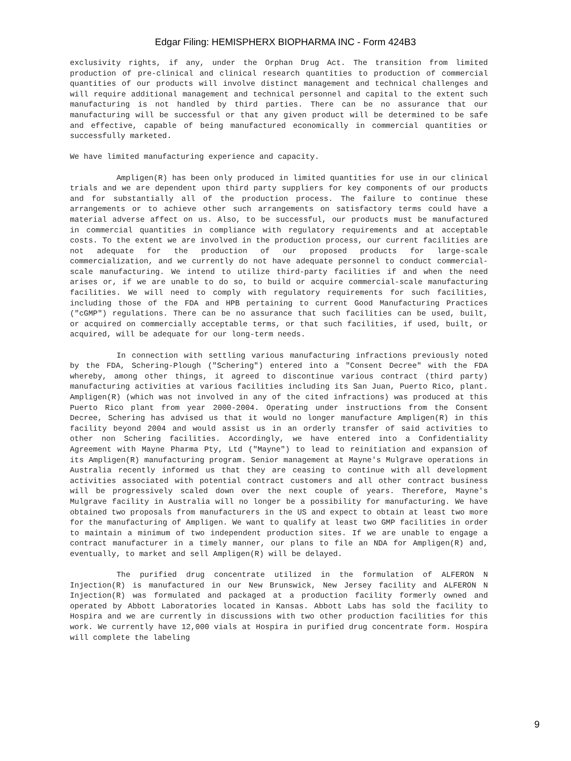Edgar Filing: HEMISPHERX BIOPHARMA INC - Form 424B3
exclusivity rights, if any, under the Orphan Drug Act. The transition from limited production of pre-clinical and clinical research quantities to production of commercial quantities of our products will involve distinct management and technical challenges and will require additional management and technical personnel and capital to the extent such manufacturing is not handled by third parties. There can be no assurance that our manufacturing will be successful or that any given product will be determined to be safe and effective, capable of being manufactured economically in commercial quantities or successfully marketed.
We have limited manufacturing experience and capacity.
Ampligen(R) has been only produced in limited quantities for use in our clinical trials and we are dependent upon third party suppliers for key components of our products and for substantially all of the production process. The failure to continue these arrangements or to achieve other such arrangements on satisfactory terms could have a material adverse affect on us. Also, to be successful, our products must be manufactured in commercial quantities in compliance with regulatory requirements and at acceptable costs. To the extent we are involved in the production process, our current facilities are not adequate for the production of our proposed products for large-scale commercialization, and we currently do not have adequate personnel to conduct commercial-scale manufacturing. We intend to utilize third-party facilities if and when the need arises or, if we are unable to do so, to build or acquire commercial-scale manufacturing facilities. We will need to comply with regulatory requirements for such facilities, including those of the FDA and HPB pertaining to current Good Manufacturing Practices ("cGMP") regulations. There can be no assurance that such facilities can be used, built, or acquired on commercially acceptable terms, or that such facilities, if used, built, or acquired, will be adequate for our long-term needs.
In connection with settling various manufacturing infractions previously noted by the FDA, Schering-Plough ("Schering") entered into a "Consent Decree" with the FDA whereby, among other things, it agreed to discontinue various contract (third party) manufacturing activities at various facilities including its San Juan, Puerto Rico, plant. Ampligen(R) (which was not involved in any of the cited infractions) was produced at this Puerto Rico plant from year 2000-2004. Operating under instructions from the Consent Decree, Schering has advised us that it would no longer manufacture Ampligen(R) in this facility beyond 2004 and would assist us in an orderly transfer of said activities to other non Schering facilities. Accordingly, we have entered into a Confidentiality Agreement with Mayne Pharma Pty, Ltd ("Mayne") to lead to reinitiation and expansion of its Ampligen(R) manufacturing program. Senior management at Mayne's Mulgrave operations in Australia recently informed us that they are ceasing to continue with all development activities associated with potential contract customers and all other contract business will be progressively scaled down over the next couple of years. Therefore, Mayne's Mulgrave facility in Australia will no longer be a possibility for manufacturing. We have obtained two proposals from manufacturers in the US and expect to obtain at least two more for the manufacturing of Ampligen. We want to qualify at least two GMP facilities in order to maintain a minimum of two independent production sites. If we are unable to engage a contract manufacturer in a timely manner, our plans to file an NDA for Ampligen(R) and, eventually, to market and sell Ampligen(R) will be delayed.
The purified drug concentrate utilized in the formulation of ALFERON N Injection(R) is manufactured in our New Brunswick, New Jersey facility and ALFERON N Injection(R) was formulated and packaged at a production facility formerly owned and operated by Abbott Laboratories located in Kansas. Abbott Labs has sold the facility to Hospira and we are currently in discussions with two other production facilities for this work. We currently have 12,000 vials at Hospira in purified drug concentrate form. Hospira will complete the labeling
9